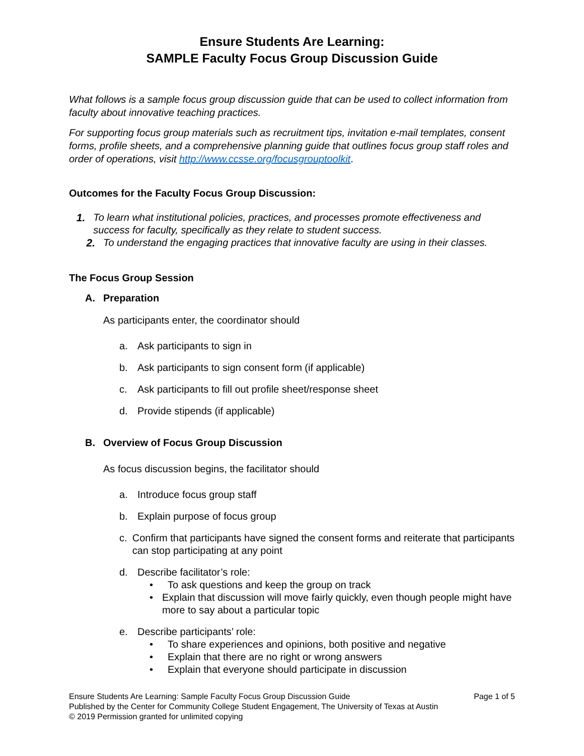Ensure Students Are Learning:
SAMPLE Faculty Focus Group Discussion Guide
What follows is a sample focus group discussion guide that can be used to collect information from faculty about innovative teaching practices.
For supporting focus group materials such as recruitment tips, invitation e-mail templates, consent forms, profile sheets, and a comprehensive planning guide that outlines focus group staff roles and order of operations, visit http://www.ccsse.org/focusgrouptoolkit.
Outcomes for the Faculty Focus Group Discussion:
1. To learn what institutional policies, practices, and processes promote effectiveness and success for faculty, specifically as they relate to student success.
2. To understand the engaging practices that innovative faculty are using in their classes.
The Focus Group Session
A. Preparation
As participants enter, the coordinator should
a. Ask participants to sign in
b. Ask participants to sign consent form (if applicable)
c. Ask participants to fill out profile sheet/response sheet
d. Provide stipends (if applicable)
B. Overview of Focus Group Discussion
As focus discussion begins, the facilitator should
a. Introduce focus group staff
b. Explain purpose of focus group
c. Confirm that participants have signed the consent forms and reiterate that participants can stop participating at any point
d. Describe facilitator’s role:
• To ask questions and keep the group on track
• Explain that discussion will move fairly quickly, even though people might have more to say about a particular topic
e. Describe participants’ role:
• To share experiences and opinions, both positive and negative
• Explain that there are no right or wrong answers
• Explain that everyone should participate in discussion
Ensure Students Are Learning: Sample Faculty Focus Group Discussion Guide Page 1 of 5
Published by the Center for Community College Student Engagement, The University of Texas at Austin
© 2019 Permission granted for unlimited copying